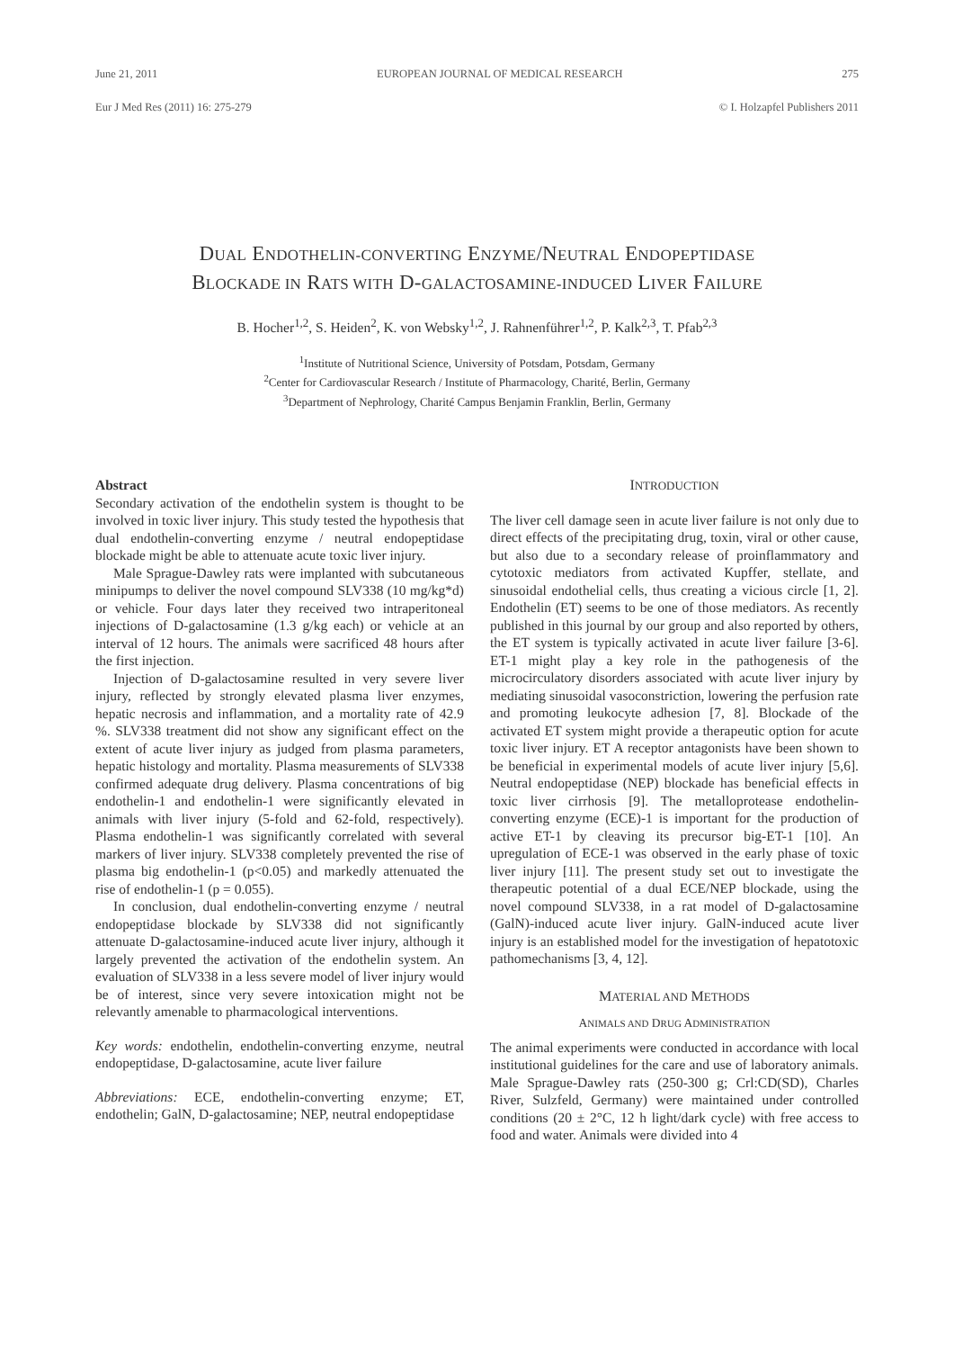June 21, 2011 EUROPEAN JOURNAL OF MEDICAL RESEARCH 275
Eur J Med Res (2011) 16: 275-279 © I. Holzapfel Publishers 2011
DUAL ENDOTHELIN-CONVERTING ENZYME/NEUTRAL ENDOPEPTIDASE
BLOCKADE IN RATS WITH D-GALACTOSAMINE-INDUCED LIVER FAILURE
B. Hocher<sup>1,2</sup>, S. Heiden<sup>2</sup>, K. von Websky<sup>1,2</sup>, J. Rahnenführer<sup>1,2</sup>, P. Kalk<sup>2,3</sup>, T. Pfab<sup>2,3</sup>
<sup>1</sup> Institute of Nutritional Science, University of Potsdam, Potsdam, Germany
<sup>2</sup> Center for Cardiovascular Research / Institute of Pharmacology, Charité, Berlin, Germany
<sup>3</sup> Department of Nephrology, Charité Campus Benjamin Franklin, Berlin, Germany
Abstract
Secondary activation of the endothelin system is thought to be involved in toxic liver injury. This study tested the hypothesis that dual endothelin-converting enzyme / neutral endopeptidase blockade might be able to attenuate acute toxic liver injury.
Male Sprague-Dawley rats were implanted with subcutaneous minipumps to deliver the novel compound SLV338 (10 mg/kg*d) or vehicle. Four days later they received two intraperitoneal injections of D-galactosamine (1.3 g/kg each) or vehicle at an interval of 12 hours. The animals were sacrificed 48 hours after the first injection.
Injection of D-galactosamine resulted in very severe liver injury, reflected by strongly elevated plasma liver enzymes, hepatic necrosis and inflammation, and a mortality rate of 42.9 %. SLV338 treatment did not show any significant effect on the extent of acute liver injury as judged from plasma parameters, hepatic histology and mortality. Plasma measurements of SLV338 confirmed adequate drug delivery. Plasma concentrations of big endothelin-1 and endothelin-1 were significantly elevated in animals with liver injury (5-fold and 62-fold, respectively). Plasma endothelin-1 was significantly correlated with several markers of liver injury. SLV338 completely prevented the rise of plasma big endothelin-1 (p<0.05) and markedly attenuated the rise of endothelin-1 (p = 0.055).
In conclusion, dual endothelin-converting enzyme / neutral endopeptidase blockade by SLV338 did not significantly attenuate D-galactosamine-induced acute liver injury, although it largely prevented the activation of the endothelin system. An evaluation of SLV338 in a less severe model of liver injury would be of interest, since very severe intoxication might not be relevantly amenable to pharmacological interventions.
Key words: endothelin, endothelin-converting enzyme, neutral endopeptidase, D-galactosamine, acute liver failure
Abbreviations: ECE, endothelin-converting enzyme; ET, endothelin; GalN, D-galactosamine; NEP, neutral endopeptidase
INTRODUCTION
The liver cell damage seen in acute liver failure is not only due to direct effects of the precipitating drug, toxin, viral or other cause, but also due to a secondary release of proinflammatory and cytotoxic mediators from activated Kupffer, stellate, and sinusoidal endothelial cells, thus creating a vicious circle [1, 2]. Endothelin (ET) seems to be one of those mediators. As recently published in this journal by our group and also reported by others, the ET system is typically activated in acute liver failure [3-6]. ET-1 might play a key role in the pathogenesis of the microcirculatory disorders associated with acute liver injury by mediating sinusoidal vasoconstriction, lowering the perfusion rate and promoting leukocyte adhesion [7, 8]. Blockade of the activated ET system might provide a therapeutic option for acute toxic liver injury. ET A receptor antagonists have been shown to be beneficial in experimental models of acute liver injury [5,6]. Neutral endopeptidase (NEP) blockade has beneficial effects in toxic liver cirrhosis [9]. The metalloprotease endothelin-converting enzyme (ECE)-1 is important for the production of active ET-1 by cleaving its precursor big-ET-1 [10]. An upregulation of ECE-1 was observed in the early phase of toxic liver injury [11]. The present study set out to investigate the therapeutic potential of a dual ECE/NEP blockade, using the novel compound SLV338, in a rat model of D-galactosamine (GalN)-induced acute liver injury. GalN-induced acute liver injury is an established model for the investigation of hepatotoxic pathomechanisms [3, 4, 12].
MATERIAL AND METHODS
ANIMALS AND DRUG ADMINISTRATION
The animal experiments were conducted in accordance with local institutional guidelines for the care and use of laboratory animals. Male Sprague-Dawley rats (250-300 g; Crl:CD(SD), Charles River, Sulzfeld, Germany) were maintained under controlled conditions (20 ± 2°C, 12 h light/dark cycle) with free access to food and water. Animals were divided into 4